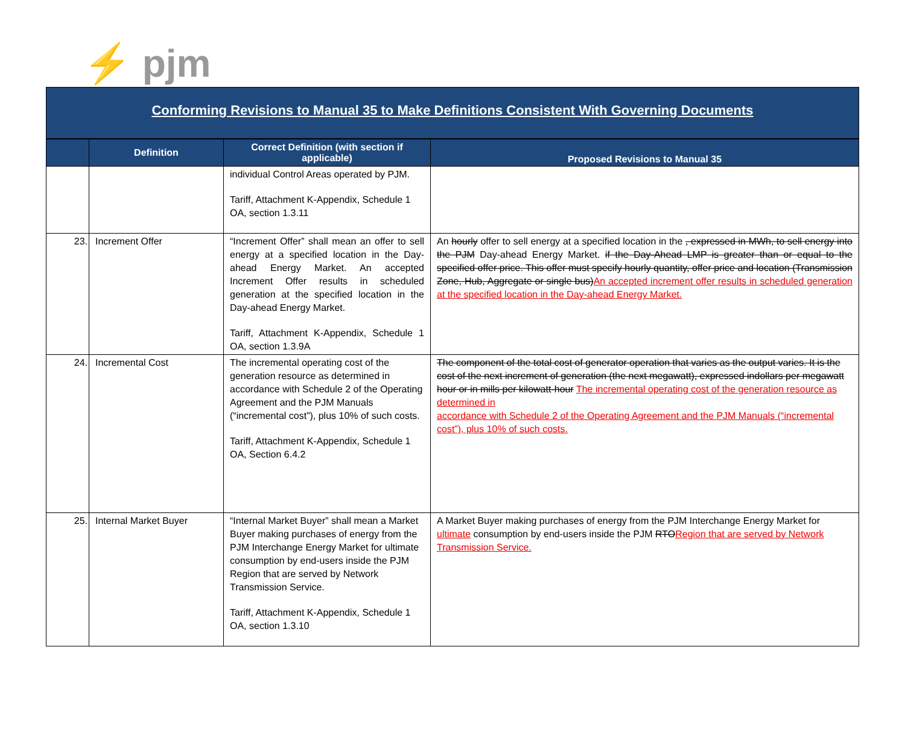⚡ pjm
Conforming Revisions to Manual 35 to Make Definitions Consistent With Governing Documents
| | Definition | Correct Definition (with section if applicable) | Proposed Revisions to Manual 35 |
| --- | --- | --- | --- |
| | | individual Control Areas operated by PJM. Tariff, Attachment K-Appendix, Schedule 1 OA, section 1.3.11 | |
| 23. | Increment Offer | “Increment Offer” shall mean an offer to sell energy at a specified location in the Day-ahead Energy Market. An accepted Increment Offer results in scheduled generation at the specified location in the Day-ahead Energy Market. Tariff, Attachment K-Appendix, Schedule 1 OA, section 1.3.9A | An hourly offer to sell energy at a specified location in the , expressed in MWh, to sell energy into the PJM Day-ahead Energy Market. if the Day-Ahead LMP is greater than or equal to the specified offer price. This offer must specify hourly quantity, offer price and location (Transmission Zone, Hub, Aggregate or single bus) An accepted increment offer results in scheduled generation at the specified location in the Day-ahead Energy Market. |
| 24. | Incremental Cost | The incremental operating cost of the generation resource as determined in accordance with Schedule 2 of the Operating Agreement and the PJM Manuals (“incremental cost”), plus 10% of such costs. Tariff, Attachment K-Appendix, Schedule 1 OA, Section 6.4.2 | The component of the total cost of generator operation that varies as the output varies. It is the cost of the next increment of generation (the next megawatt), expressed indollars per megawatt hour or in mills per kilowatt-hour The incremental operating cost of the generation resource as determined in accordance with Schedule 2 of the Operating Agreement and the PJM Manuals (“incremental cost”), plus 10% of such costs. |
| 25. | Internal Market Buyer | “Internal Market Buyer” shall mean a Market Buyer making purchases of energy from the PJM Interchange Energy Market for ultimate consumption by end-users inside the PJM Region that are served by Network Transmission Service. Tariff, Attachment K-Appendix, Schedule 1 OA, section 1.3.10 | A Market Buyer making purchases of energy from the PJM Interchange Energy Market for ultimate consumption by end-users inside the PJM RTO Region that are served by Network Transmission Service. |